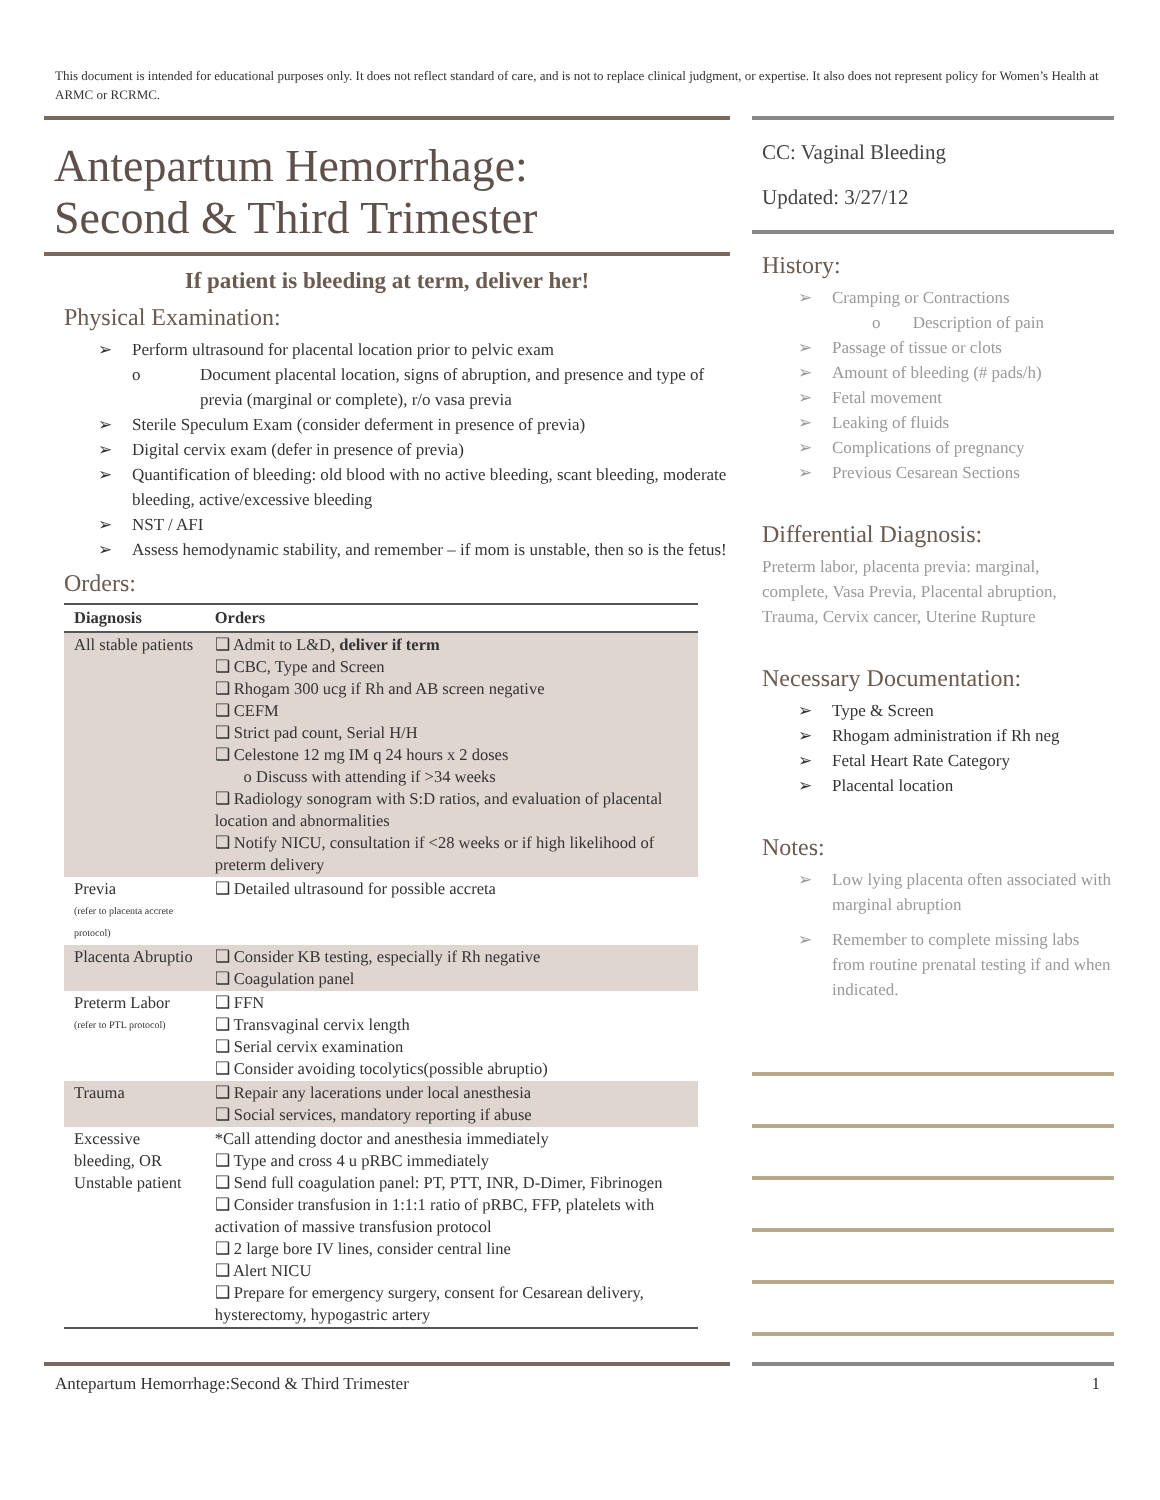This document is intended for educational purposes only. It does not reflect standard of care, and is not to replace clinical judgment, or expertise. It also does not represent policy for Women’s Health at ARMC or RCRMC.
Antepartum Hemorrhage:
Second & Third Trimester
If patient is bleeding at term, deliver her!
Physical Examination:
➢ Perform ultrasound for placental location prior to pelvic exam
o Document placental location, signs of abruption, and presence and type of previa (marginal or complete), r/o vasa previa
➢ Sterile Speculum Exam (consider deferment in presence of previa)
➢ Digital cervix exam (defer in presence of previa)
➢ Quantification of bleeding: old blood with no active bleeding, scant bleeding, moderate bleeding, active/excessive bleeding
➢ NST / AFI
➢ Assess hemodynamic stability, and remember – if mom is unstable, then so is the fetus!
Orders:
| Diagnosis | Orders |
| --- | --- |
| All stable patients | ❑ Admit to L&D, deliver if term ❑ CBC, Type and Screen ❑ Rhogam 300 ucg if Rh and AB screen negative ❑ CEFM ❑ Strict pad count, Serial H/H ❑ Celestone 12 mg IM q 24 hours x 2 doses o Discuss with attending if >34 weeks ❑ Radiology sonogram with S:D ratios, and evaluation of placental location and abnormalities ❑ Notify NICU, consultation if <28 weeks or if high likelihood of preterm delivery |
| Previa (refer to placenta accrete protocol) | ❑ Detailed ultrasound for possible accreta |
| Placenta Abruptio | ❑ Consider KB testing, especially if Rh negative ❑ Coagulation panel |
| Preterm Labor (refer to PTL protocol) | ❑ FFN ❑ Transvaginal cervix length ❑ Serial cervix examination ❑ Consider avoiding tocolytics(possible abruptio) |
| Trauma | ❑ Repair any lacerations under local anesthesia ❑ Social services, mandatory reporting if abuse |
| Excessive bleeding, OR Unstable patient | *Call attending doctor and anesthesia immediately ❑ Type and cross 4 u pRBC immediately ❑ Send full coagulation panel: PT, PTT, INR, D-Dimer, Fibrinogen ❑ Consider transfusion in 1:1:1 ratio of pRBC, FFP, platelets with activation of massive transfusion protocol ❑ 2 large bore IV lines, consider central line ❑ Alert NICU ❑ Prepare for emergency surgery, consent for Cesarean delivery, hysterectomy, hypogastric artery |
CC: Vaginal Bleeding
Updated: 3/27/12
History:
➢ Cramping or Contractions
o Description of pain
➢ Passage of tissue or clots
➢ Amount of bleeding (# pads/h)
➢ Fetal movement
➢ Leaking of fluids
➢ Complications of pregnancy
➢ Previous Cesarean Sections
Differential Diagnosis:
Preterm labor, placenta previa: marginal, complete, Vasa Previa, Placental abruption, Trauma, Cervix cancer, Uterine Rupture
Necessary Documentation:
➢ Type & Screen
➢ Rhogam administration if Rh neg
➢ Fetal Heart Rate Category
➢ Placental location
Notes:
➢ Low lying placenta often associated with marginal abruption
➢ Remember to complete missing labs from routine prenatal testing if and when indicated.
Antepartum Hemorrhage:Second & Third Trimester 1